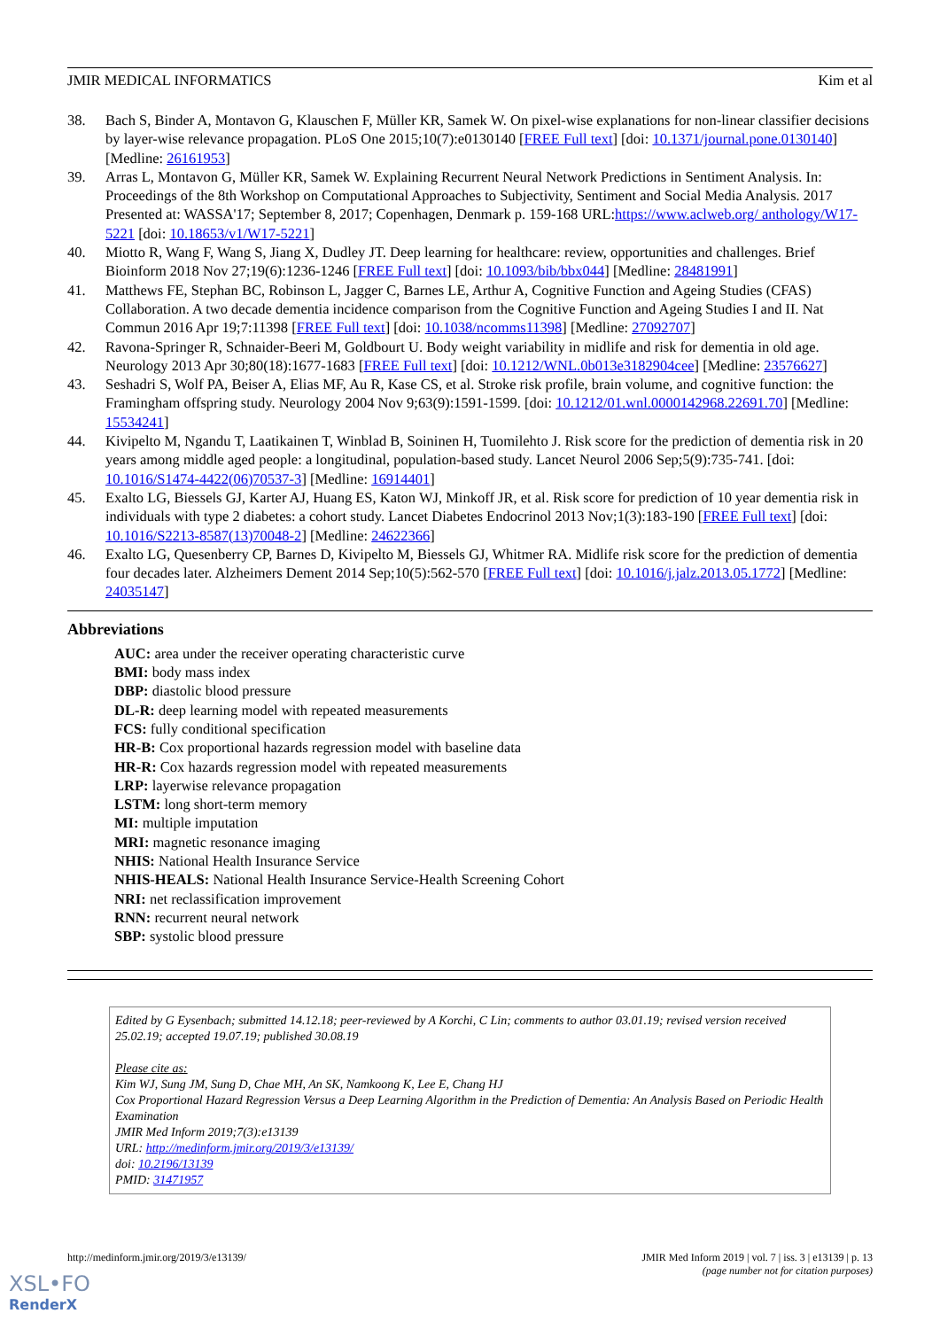JMIR MEDICAL INFORMATICS Kim et al
38. Bach S, Binder A, Montavon G, Klauschen F, Müller KR, Samek W. On pixel-wise explanations for non-linear classifier decisions by layer-wise relevance propagation. PLoS One 2015;10(7):e0130140 [FREE Full text] [doi: 10.1371/journal.pone.0130140] [Medline: 26161953]
39. Arras L, Montavon G, Müller KR, Samek W. Explaining Recurrent Neural Network Predictions in Sentiment Analysis. In: Proceedings of the 8th Workshop on Computational Approaches to Subjectivity, Sentiment and Social Media Analysis. 2017 Presented at: WASSA'17; September 8, 2017; Copenhagen, Denmark p. 159-168 URL:https://www.aclweb.org/ anthology/W17-5221 [doi: 10.18653/v1/W17-5221]
40. Miotto R, Wang F, Wang S, Jiang X, Dudley JT. Deep learning for healthcare: review, opportunities and challenges. Brief Bioinform 2018 Nov 27;19(6):1236-1246 [FREE Full text] [doi: 10.1093/bib/bbx044] [Medline: 28481991]
41. Matthews FE, Stephan BC, Robinson L, Jagger C, Barnes LE, Arthur A, Cognitive Function and Ageing Studies (CFAS) Collaboration. A two decade dementia incidence comparison from the Cognitive Function and Ageing Studies I and II. Nat Commun 2016 Apr 19;7:11398 [FREE Full text] [doi: 10.1038/ncomms11398] [Medline: 27092707]
42. Ravona-Springer R, Schnaider-Beeri M, Goldbourt U. Body weight variability in midlife and risk for dementia in old age. Neurology 2013 Apr 30;80(18):1677-1683 [FREE Full text] [doi: 10.1212/WNL.0b013e3182904cee] [Medline: 23576627]
43. Seshadri S, Wolf PA, Beiser A, Elias MF, Au R, Kase CS, et al. Stroke risk profile, brain volume, and cognitive function: the Framingham offspring study. Neurology 2004 Nov 9;63(9):1591-1599. [doi: 10.1212/01.wnl.0000142968.22691.70] [Medline: 15534241]
44. Kivipelto M, Ngandu T, Laatikainen T, Winblad B, Soininen H, Tuomilehto J. Risk score for the prediction of dementia risk in 20 years among middle aged people: a longitudinal, population-based study. Lancet Neurol 2006 Sep;5(9):735-741. [doi: 10.1016/S1474-4422(06)70537-3] [Medline: 16914401]
45. Exalto LG, Biessels GJ, Karter AJ, Huang ES, Katon WJ, Minkoff JR, et al. Risk score for prediction of 10 year dementia risk in individuals with type 2 diabetes: a cohort study. Lancet Diabetes Endocrinol 2013 Nov;1(3):183-190 [FREE Full text] [doi: 10.1016/S2213-8587(13)70048-2] [Medline: 24622366]
46. Exalto LG, Quesenberry CP, Barnes D, Kivipelto M, Biessels GJ, Whitmer RA. Midlife risk score for the prediction of dementia four decades later. Alzheimers Dement 2014 Sep;10(5):562-570 [FREE Full text] [doi: 10.1016/j.jalz.2013.05.1772] [Medline: 24035147]
Abbreviations
AUC: area under the receiver operating characteristic curve
BMI: body mass index
DBP: diastolic blood pressure
DL-R: deep learning model with repeated measurements
FCS: fully conditional specification
HR-B: Cox proportional hazards regression model with baseline data
HR-R: Cox hazards regression model with repeated measurements
LRP: layerwise relevance propagation
LSTM: long short-term memory
MI: multiple imputation
MRI: magnetic resonance imaging
NHIS: National Health Insurance Service
NHIS-HEALS: National Health Insurance Service-Health Screening Cohort
NRI: net reclassification improvement
RNN: recurrent neural network
SBP: systolic blood pressure
Edited by G Eysenbach; submitted 14.12.18; peer-reviewed by A Korchi, C Lin; comments to author 03.01.19; revised version received 25.02.19; accepted 19.07.19; published 30.08.19
Please cite as:
Kim WJ, Sung JM, Sung D, Chae MH, An SK, Namkoong K, Lee E, Chang HJ
Cox Proportional Hazard Regression Versus a Deep Learning Algorithm in the Prediction of Dementia: An Analysis Based on Periodic Health Examination
JMIR Med Inform 2019;7(3):e13139
URL: http://medinform.jmir.org/2019/3/e13139/
doi: 10.2196/13139
PMID: 31471957
http://medinform.jmir.org/2019/3/e13139/ JMIR Med Inform 2019 | vol. 7 | iss. 3 | e13139 | p. 13
(page number not for citation purposes)
XSL•FO
RenderX